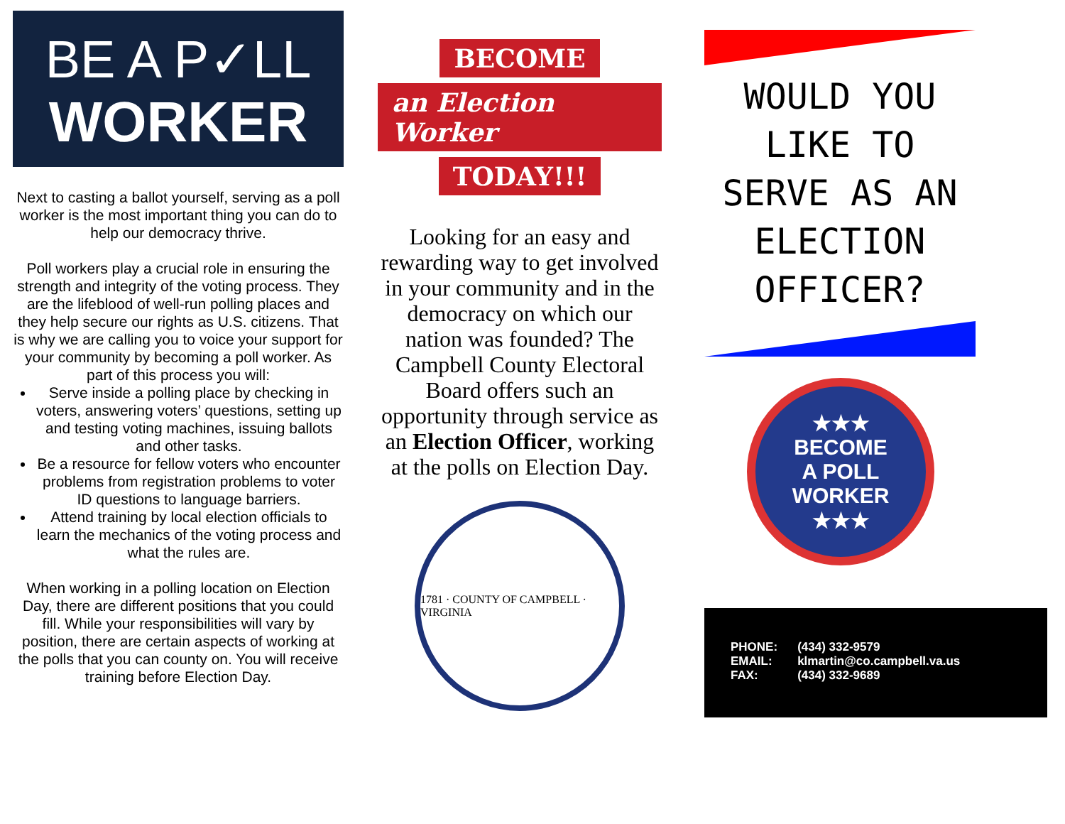BE A P✓LL
WORKER
Next to casting a ballot yourself, serving as a poll worker is the most important thing you can do to help our democracy thrive.
Poll workers play a crucial role in ensuring the strength and integrity of the voting process. They are the lifeblood of well-run polling places and they help secure our rights as U.S. citizens. That is why we are calling you to voice your support for your community by becoming a poll worker. As part of this process you will:
Serve inside a polling place by checking in voters, answering voters’ questions, setting up and testing voting machines, issuing ballots and other tasks.
Be a resource for fellow voters who encounter problems from registration problems to voter ID questions to language barriers.
Attend training by local election officials to learn the mechanics of the voting process and what the rules are.
When working in a polling location on Election Day, there are different positions that you could fill. While your responsibilities will vary by position, there are certain aspects of working at the polls that you can county on. You will receive training before Election Day.
BECOME
an Election Worker
TODAY!!!
Looking for an easy and rewarding way to get involved in your community and in the democracy on which our nation was founded? The Campbell County Electoral Board offers such an opportunity through service as an Election Officer, working at the polls on Election Day.
1781 · COUNTY OF CAMPBELL · VIRGINIA
WOULD YOU LIKE TO SERVE AS AN ELECTION OFFICER?
★★★
BECOME
A POLL
WORKER
★★★
| PHONE: | (434) 332-9579 |
| EMAIL: | klmartin@co.campbell.va.us |
| FAX: | (434) 332-9689 |